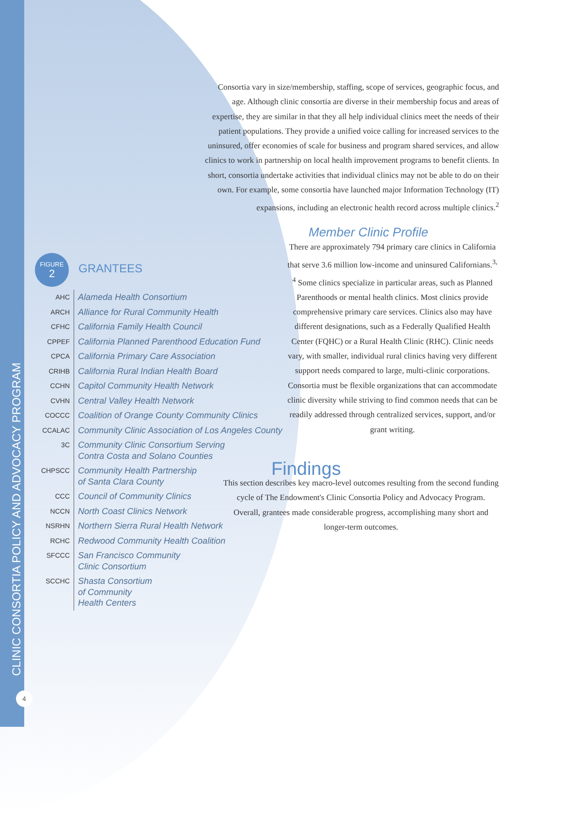CLINIC CONSORTIA POLICY AND ADVOCACY PROGRAM
4
Consortia vary in size/membership, staffing, scope of services, geographic focus, and age. Although clinic consortia are diverse in their membership focus and areas of expertise, they are similar in that they all help individual clinics meet the needs of their patient populations. They provide a unified voice calling for increased services to the uninsured, offer economies of scale for business and program shared services, and allow clinics to work in partnership on local health improvement programs to benefit clients. In short, consortia undertake activities that individual clinics may not be able to do on their own. For example, some consortia have launched major Information Technology (IT) expansions, including an electronic health record across multiple clinics.<sup>2</sup>
Member Clinic Profile
There are approximately 794 primary care clinics in California that serve 3.6 million low-income and uninsured Californians.<sup>3, 4</sup> Some clinics specialize in particular areas, such as Planned Parenthoods or mental health clinics. Most clinics provide comprehensive primary care services. Clinics also may have different designations, such as a Federally Qualified Health Center (FQHC) or a Rural Health Clinic (RHC). Clinic needs vary, with smaller, individual rural clinics having very different support needs compared to large, multi-clinic corporations. Consortia must be flexible organizations that can accommodate clinic diversity while striving to find common needs that can be readily addressed through centralized services, support, and/or grant writing.
Findings
This section describes key macro-level outcomes resulting from the second funding cycle of The Endowment's Clinic Consortia Policy and Advocacy Program. Overall, grantees made considerable progress, accomplishing many short and longer-term outcomes.
FIGURE 2 GRANTEES
| AHC | Alameda Health Consortium |
| ARCH | Alliance for Rural Community Health |
| CFHC | California Family Health Council |
| CPPEF | California Planned Parenthood Education Fund |
| CPCA | California Primary Care Association |
| CRIHB | California Rural Indian Health Board |
| CCHN | Capitol Community Health Network |
| CVHN | Central Valley Health Network |
| COCCC | Coalition of Orange County Community Clinics |
| CCALAC | Community Clinic Association of Los Angeles County |
| 3C | Community Clinic Consortium Serving Contra Costa and Solano Counties |
| CHPSCC | Community Health Partnership of Santa Clara County |
| CCC | Council of Community Clinics |
| NCCN | North Coast Clinics Network |
| NSRHN | Northern Sierra Rural Health Network |
| RCHC | Redwood Community Health Coalition |
| SFCCC | San Francisco Community Clinic Consortium |
| SCCHC | Shasta Consortium of Community Health Centers |